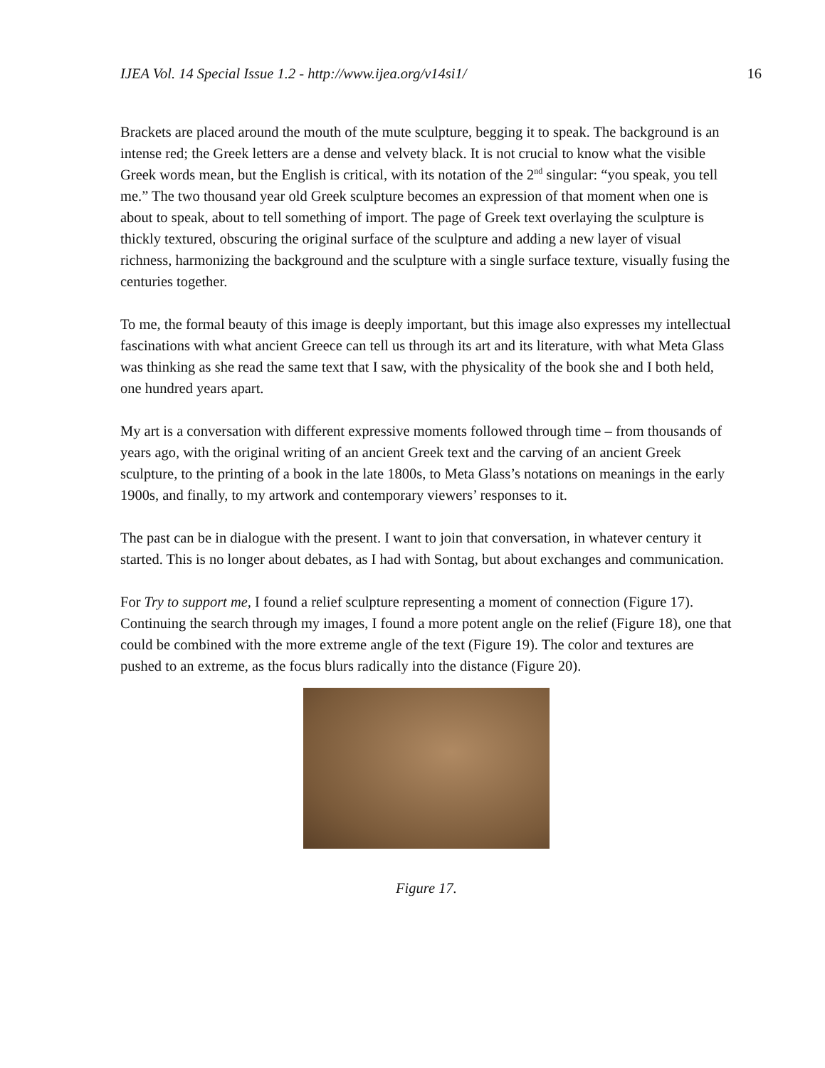IJEA Vol. 14 Special Issue 1.2 - http://www.ijea.org/v14si1/ 16
Brackets are placed around the mouth of the mute sculpture, begging it to speak. The background is an intense red; the Greek letters are a dense and velvety black. It is not crucial to know what the visible Greek words mean, but the English is critical, with its notation of the 2<sup>nd</sup> singular: “you speak, you tell me.” The two thousand year old Greek sculpture becomes an expression of that moment when one is about to speak, about to tell something of import. The page of Greek text overlaying the sculpture is thickly textured, obscuring the original surface of the sculpture and adding a new layer of visual richness, harmonizing the background and the sculpture with a single surface texture, visually fusing the centuries together.
To me, the formal beauty of this image is deeply important, but this image also expresses my intellectual fascinations with what ancient Greece can tell us through its art and its literature, with what Meta Glass was thinking as she read the same text that I saw, with the physicality of the book she and I both held, one hundred years apart.
My art is a conversation with different expressive moments followed through time – from thousands of years ago, with the original writing of an ancient Greek text and the carving of an ancient Greek sculpture, to the printing of a book in the late 1800s, to Meta Glass’s notations on meanings in the early 1900s, and finally, to my artwork and contemporary viewers’ responses to it.
The past can be in dialogue with the present. I want to join that conversation, in whatever century it started. This is no longer about debates, as I had with Sontag, but about exchanges and communication.
For Try to support me, I found a relief sculpture representing a moment of connection (Figure 17). Continuing the search through my images, I found a more potent angle on the relief (Figure 18), one that could be combined with the more extreme angle of the text (Figure 19). The color and textures are pushed to an extreme, as the focus blurs radically into the distance (Figure 20).
Figure 17.